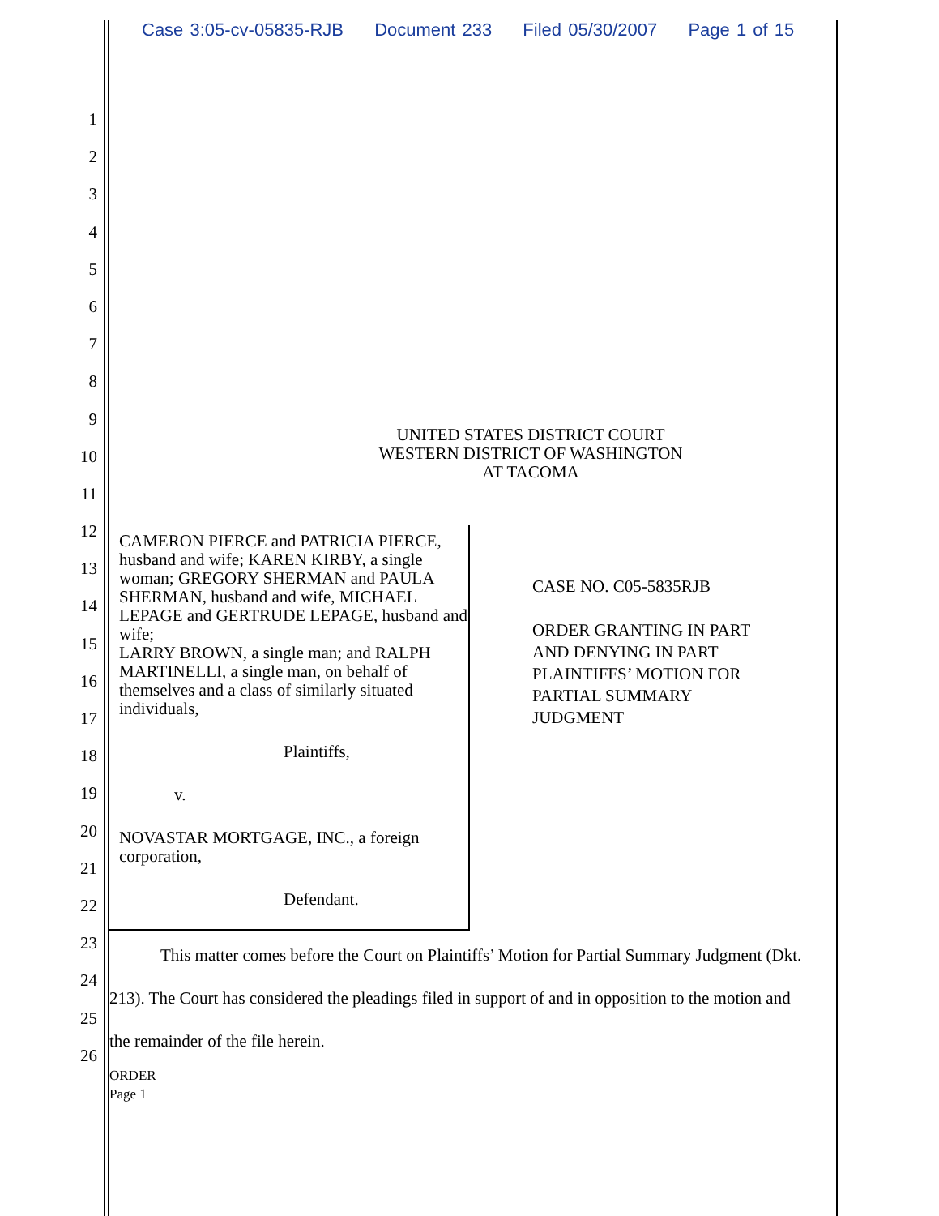Case 3:05-cv-05835-RJB Document 233 Filed 05/30/2007 Page 1 of 15
1
2
3
4
5
6
7
8
9
10
11
12
13
14
15
16
17
18
19
20
21
22
23
24
25
26
UNITED STATES DISTRICT COURT
WESTERN DISTRICT OF WASHINGTON
AT TACOMA
CAMERON PIERCE and PATRICIA PIERCE, husband and wife; KAREN KIRBY, a single woman; GREGORY SHERMAN and PAULA SHERMAN, husband and wife, MICHAEL LEPAGE and GERTRUDE LEPAGE, husband and wife;
LARRY BROWN, a single man; and RALPH MARTINELLI, a single man, on behalf of themselves and a class of similarly situated individuals,
Plaintiffs,
v.
NOVASTAR MORTGAGE, INC., a foreign corporation,
Defendant.
CASE NO. C05-5835RJB
ORDER GRANTING IN PART
AND DENYING IN PART
PLAINTIFFS’ MOTION FOR
PARTIAL SUMMARY
JUDGMENT
This matter comes before the Court on Plaintiffs’ Motion for Partial Summary Judgment (Dkt. 213). The Court has considered the pleadings filed in support of and in opposition to the motion and the remainder of the file herein.
ORDER
Page 1